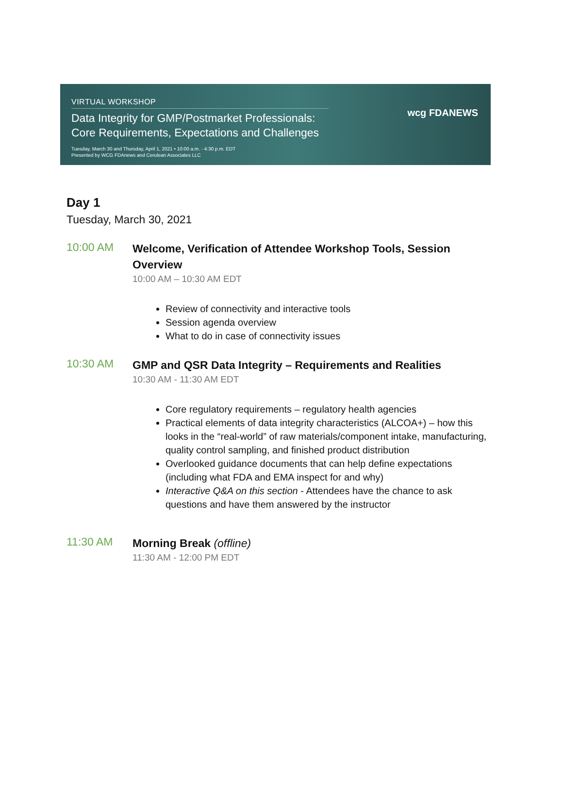VIRTUAL WORKSHOP
Data Integrity for GMP/Postmarket Professionals:
Core Requirements, Expectations and Challenges
Tuesday, March 30 and Thursday, April 1, 2021 • 10:00 a.m. - 4:30 p.m. EDT
Presented by WCG FDAnews and Cerulean Associates LLC
wcg FDANEWS
Day 1
Tuesday, March 30, 2021
10:00 AM
Welcome, Verification of Attendee Workshop Tools, Session Overview
10:00 AM – 10:30 AM EDT
Review of connectivity and interactive tools
Session agenda overview
What to do in case of connectivity issues
10:30 AM
GMP and QSR Data Integrity – Requirements and Realities
10:30 AM - 11:30 AM EDT
Core regulatory requirements – regulatory health agencies
Practical elements of data integrity characteristics (ALCOA+) – how this looks in the “real-world” of raw materials/component intake, manufacturing, quality control sampling, and finished product distribution
Overlooked guidance documents that can help define expectations (including what FDA and EMA inspect for and why)
Interactive Q&A on this section - Attendees have the chance to ask questions and have them answered by the instructor
11:30 AM
Morning Break (offline)
11:30 AM - 12:00 PM EDT